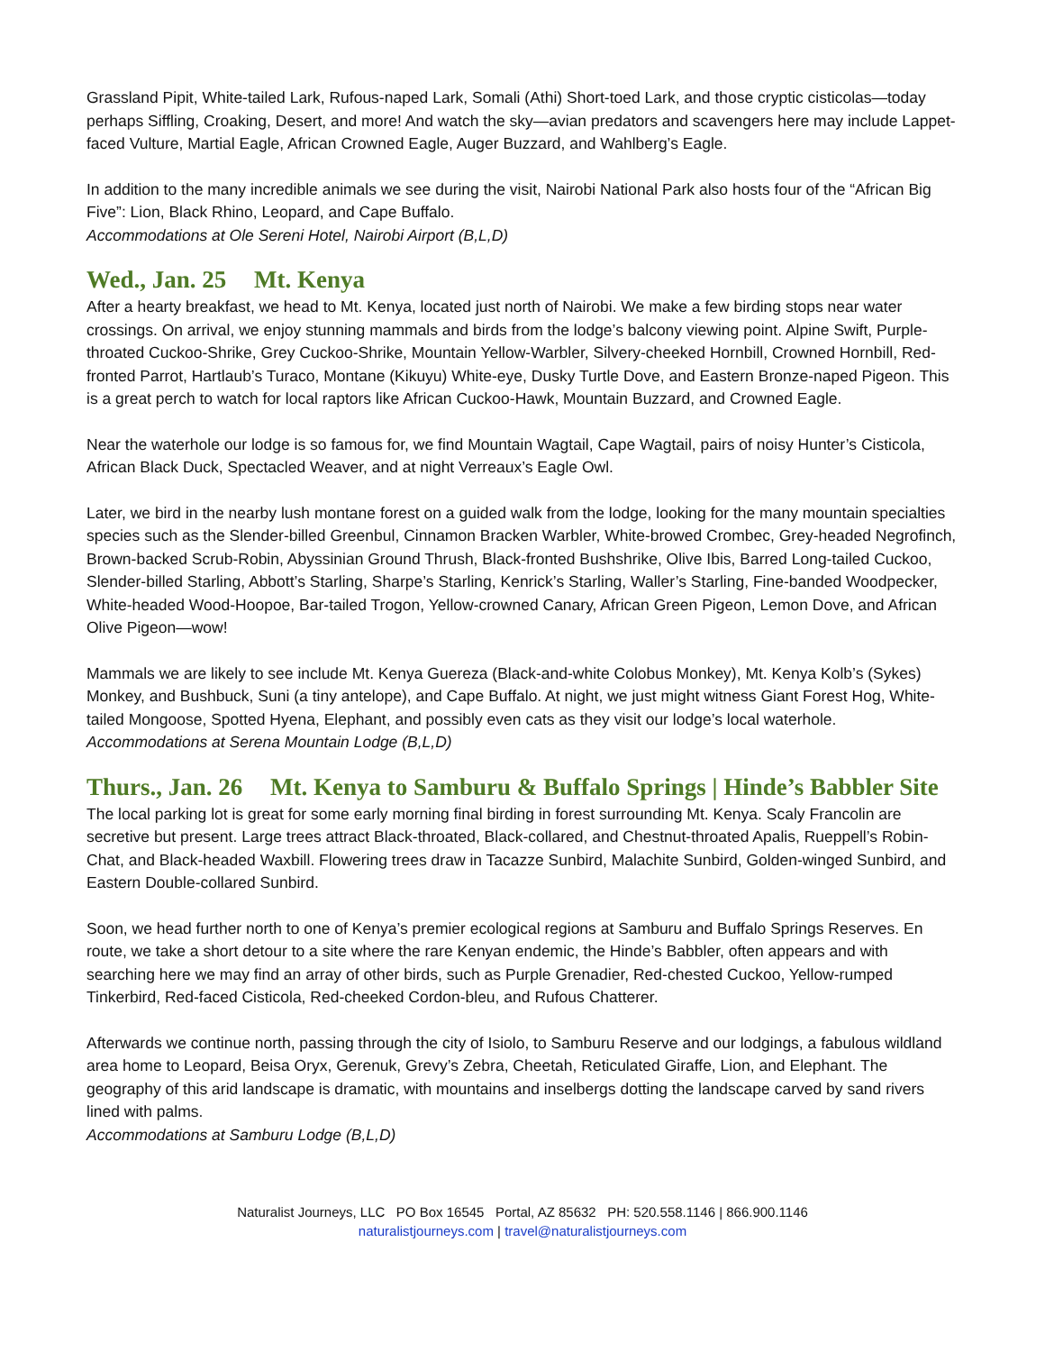Grassland Pipit, White-tailed Lark, Rufous-naped Lark, Somali (Athi) Short-toed Lark, and those cryptic cisticolas—today perhaps Siffling, Croaking, Desert, and more! And watch the sky—avian predators and scavengers here may include Lappet-faced Vulture, Martial Eagle, African Crowned Eagle, Auger Buzzard, and Wahlberg’s Eagle.
In addition to the many incredible animals we see during the visit, Nairobi National Park also hosts four of the “African Big Five”: Lion, Black Rhino, Leopard, and Cape Buffalo.
Accommodations at Ole Sereni Hotel, Nairobi Airport (B,L,D)
Wed., Jan. 25 Mt. Kenya
After a hearty breakfast, we head to Mt. Kenya, located just north of Nairobi. We make a few birding stops near water crossings. On arrival, we enjoy stunning mammals and birds from the lodge’s balcony viewing point. Alpine Swift, Purple-throated Cuckoo-Shrike, Grey Cuckoo-Shrike, Mountain Yellow-Warbler, Silvery-cheeked Hornbill, Crowned Hornbill, Red-fronted Parrot, Hartlaub’s Turaco, Montane (Kikuyu) White-eye, Dusky Turtle Dove, and Eastern Bronze-naped Pigeon. This is a great perch to watch for local raptors like African Cuckoo-Hawk, Mountain Buzzard, and Crowned Eagle.
Near the waterhole our lodge is so famous for, we find Mountain Wagtail, Cape Wagtail, pairs of noisy Hunter’s Cisticola, African Black Duck, Spectacled Weaver, and at night Verreaux’s Eagle Owl.
Later, we bird in the nearby lush montane forest on a guided walk from the lodge, looking for the many mountain specialties species such as the Slender-billed Greenbul, Cinnamon Bracken Warbler, White-browed Crombec, Grey-headed Negrofinch, Brown-backed Scrub-Robin, Abyssinian Ground Thrush, Black-fronted Bushshrike, Olive Ibis, Barred Long-tailed Cuckoo, Slender-billed Starling, Abbott’s Starling, Sharpe’s Starling, Kenrick’s Starling, Waller’s Starling, Fine-banded Woodpecker, White-headed Wood-Hoopoe, Bar-tailed Trogon, Yellow-crowned Canary, African Green Pigeon, Lemon Dove, and African Olive Pigeon—wow!
Mammals we are likely to see include Mt. Kenya Guereza (Black-and-white Colobus Monkey), Mt. Kenya Kolb’s (Sykes) Monkey, and Bushbuck, Suni (a tiny antelope), and Cape Buffalo. At night, we just might witness Giant Forest Hog, White-tailed Mongoose, Spotted Hyena, Elephant, and possibly even cats as they visit our lodge’s local waterhole.
Accommodations at Serena Mountain Lodge (B,L,D)
Thurs., Jan. 26 Mt. Kenya to Samburu & Buffalo Springs | Hinde’s Babbler Site
The local parking lot is great for some early morning final birding in forest surrounding Mt. Kenya. Scaly Francolin are secretive but present. Large trees attract Black-throated, Black-collared, and Chestnut-throated Apalis, Rueppell’s Robin-Chat, and Black-headed Waxbill. Flowering trees draw in Tacazze Sunbird, Malachite Sunbird, Golden-winged Sunbird, and Eastern Double-collared Sunbird.
Soon, we head further north to one of Kenya’s premier ecological regions at Samburu and Buffalo Springs Reserves. En route, we take a short detour to a site where the rare Kenyan endemic, the Hinde’s Babbler, often appears and with searching here we may find an array of other birds, such as Purple Grenadier, Red-chested Cuckoo, Yellow-rumped Tinkerbird, Red-faced Cisticola, Red-cheeked Cordon-bleu, and Rufous Chatterer.
Afterwards we continue north, passing through the city of Isiolo, to Samburu Reserve and our lodgings, a fabulous wildland area home to Leopard, Beisa Oryx, Gerenuk, Grevy’s Zebra, Cheetah, Reticulated Giraffe, Lion, and Elephant. The geography of this arid landscape is dramatic, with mountains and inselbergs dotting the landscape carved by sand rivers lined with palms.
Accommodations at Samburu Lodge (B,L,D)
Naturalist Journeys, LLC PO Box 16545 Portal, AZ 85632 PH: 520.558.1146 | 866.900.1146
naturalistjourneys.com | travel@naturalistjourneys.com